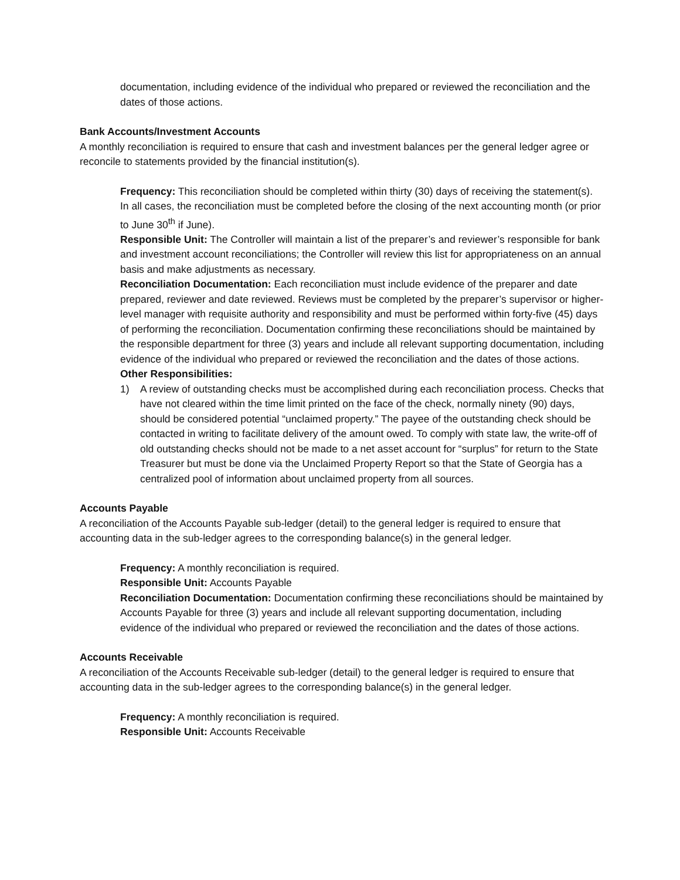documentation, including evidence of the individual who prepared or reviewed the reconciliation and the dates of those actions.
Bank Accounts/Investment Accounts
A monthly reconciliation is required to ensure that cash and investment balances per the general ledger agree or reconcile to statements provided by the financial institution(s).
Frequency: This reconciliation should be completed within thirty (30) days of receiving the statement(s). In all cases, the reconciliation must be completed before the closing of the next accounting month (or prior to June 30<sup>th</sup> if June).
Responsible Unit: The Controller will maintain a list of the preparer’s and reviewer’s responsible for bank and investment account reconciliations; the Controller will review this list for appropriateness on an annual basis and make adjustments as necessary.
Reconciliation Documentation: Each reconciliation must include evidence of the preparer and date prepared, reviewer and date reviewed. Reviews must be completed by the preparer’s supervisor or higher-level manager with requisite authority and responsibility and must be performed within forty-five (45) days of performing the reconciliation. Documentation confirming these reconciliations should be maintained by the responsible department for three (3) years and include all relevant supporting documentation, including evidence of the individual who prepared or reviewed the reconciliation and the dates of those actions.
Other Responsibilities:
1) A review of outstanding checks must be accomplished during each reconciliation process. Checks that have not cleared within the time limit printed on the face of the check, normally ninety (90) days, should be considered potential “unclaimed property.” The payee of the outstanding check should be contacted in writing to facilitate delivery of the amount owed. To comply with state law, the write-off of old outstanding checks should not be made to a net asset account for “surplus” for return to the State Treasurer but must be done via the Unclaimed Property Report so that the State of Georgia has a centralized pool of information about unclaimed property from all sources.
Accounts Payable
A reconciliation of the Accounts Payable sub-ledger (detail) to the general ledger is required to ensure that accounting data in the sub-ledger agrees to the corresponding balance(s) in the general ledger.
Frequency: A monthly reconciliation is required.
Responsible Unit: Accounts Payable
Reconciliation Documentation: Documentation confirming these reconciliations should be maintained by Accounts Payable for three (3) years and include all relevant supporting documentation, including evidence of the individual who prepared or reviewed the reconciliation and the dates of those actions.
Accounts Receivable
A reconciliation of the Accounts Receivable sub-ledger (detail) to the general ledger is required to ensure that accounting data in the sub-ledger agrees to the corresponding balance(s) in the general ledger.
Frequency: A monthly reconciliation is required.
Responsible Unit: Accounts Receivable